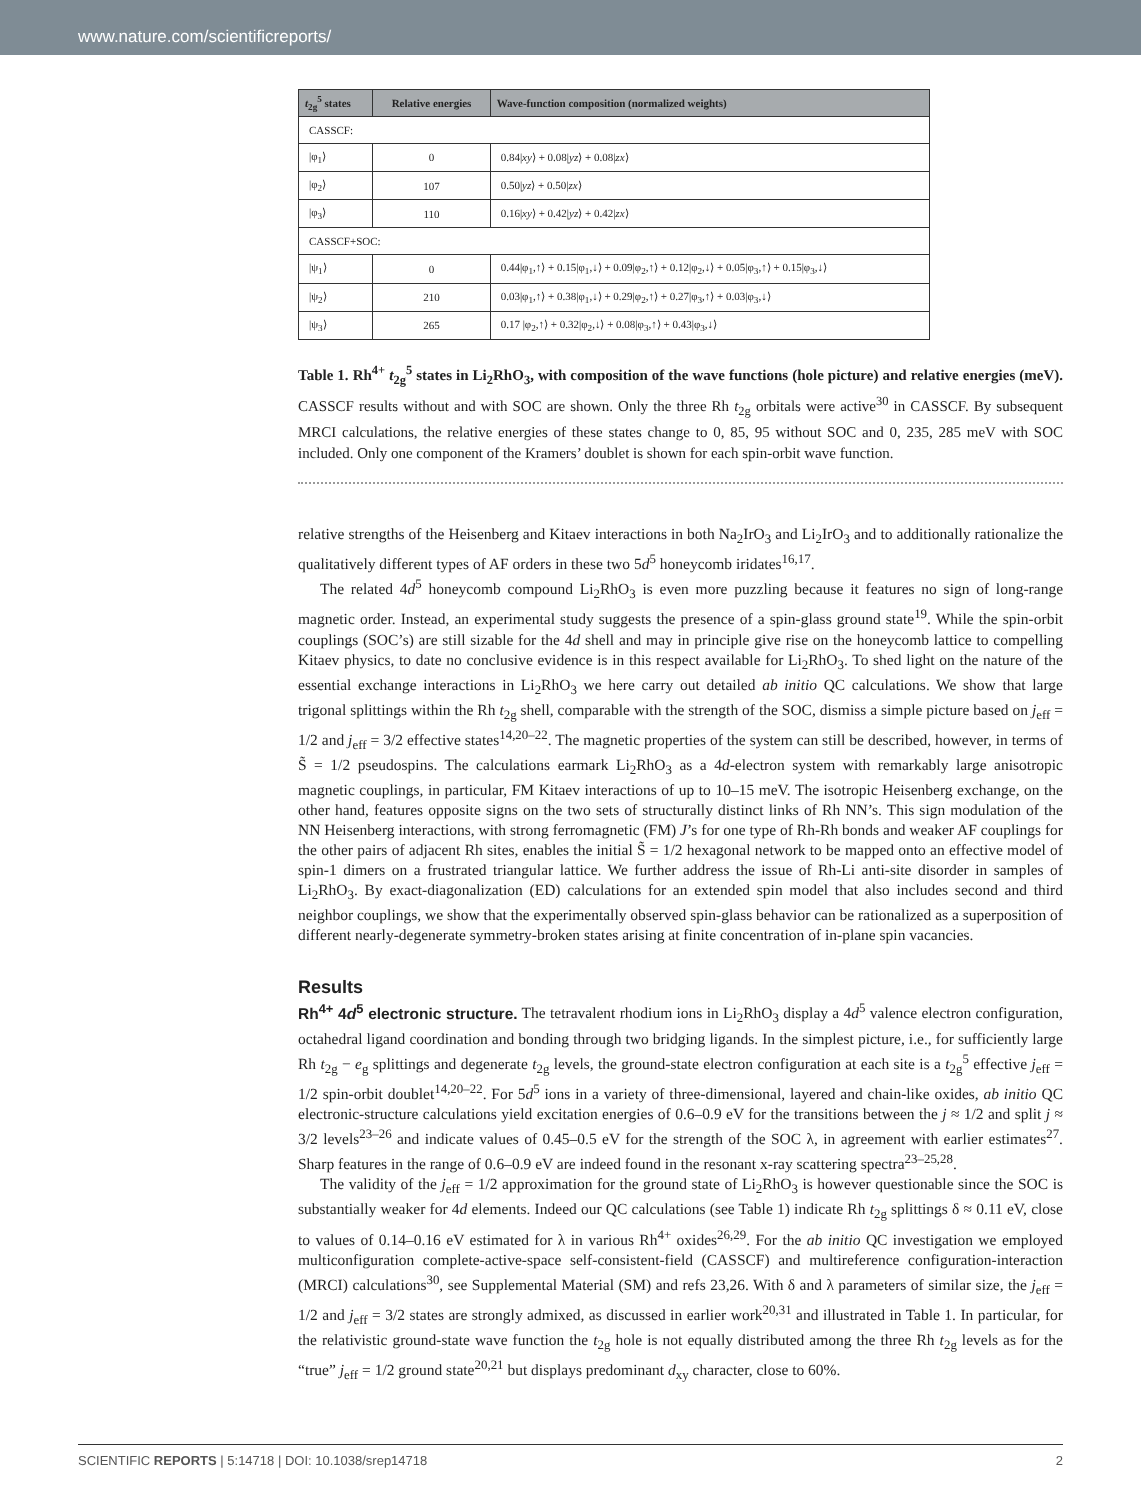www.nature.com/scientificreports/
| t<sub>2g</sub><sup>5</sup> states | Relative energies | Wave-function composition (normalized weights) |
| --- | --- | --- |
| CASSCF: | | |
| /φ<sub>1</sub>⟩ | 0 | 0.84/ xy ⟩ + 0.08/ yz ⟩ + 0.08/ zx ⟩ |
| /φ<sub>2</sub>⟩ | 107 | 0.50/ yz ⟩ + 0.50/ zx ⟩ |
| /φ<sub>3</sub>⟩ | 110 | 0.16/ xy ⟩ + 0.42/ yz ⟩ + 0.42/ zx ⟩ |
| CASSCF+SOC: | | |
| /ψ<sub>1</sub>⟩ | 0 | 0.44/φ<sub>1</sub>,↑⟩ + 0.15/φ<sub>1</sub>,↓⟩ + 0.09/φ<sub>2</sub>,↑⟩ + 0.12/φ<sub>2</sub>,↓⟩ + 0.05/φ<sub>3</sub>,↑⟩ + 0.15/φ<sub>3</sub>,↓⟩ |
| /ψ<sub>2</sub>⟩ | 210 | 0.03/φ<sub>1</sub>,↑⟩ + 0.38/φ<sub>1</sub>,↓⟩ + 0.29/φ<sub>2</sub>,↑⟩ + 0.27/φ<sub>3</sub>,↑⟩ + 0.03/φ<sub>3</sub>,↓⟩ |
| /ψ<sub>3</sub>⟩ | 265 | 0.17 /φ<sub>2</sub>,↑⟩ + 0.32/φ<sub>2</sub>,↓⟩ + 0.08/φ<sub>3</sub>,↑⟩ + 0.43/φ<sub>3</sub>,↓⟩ |
Table 1. Rh<sup>4+</sup> t<sub>2g</sub><sup>5</sup> states in Li<sub>2</sub>RhO<sub>3</sub>, with composition of the wave functions (hole picture) and relative energies (meV). CASSCF results without and with SOC are shown. Only the three Rh t<sub>2g</sub> orbitals were active<sup>30</sup> in CASSCF. By subsequent MRCI calculations, the relative energies of these states change to 0, 85, 95 without SOC and 0, 235, 285 meV with SOC included. Only one component of the Kramers’ doublet is shown for each spin-orbit wave function.
relative strengths of the Heisenberg and Kitaev interactions in both Na<sub>2</sub>IrO<sub>3</sub> and Li<sub>2</sub>IrO<sub>3</sub> and to additionally rationalize the qualitatively different types of AF orders in these two 5d<sup>5</sup> honeycomb iridates<sup>16,17</sup>.
The related 4d<sup>5</sup> honeycomb compound Li<sub>2</sub>RhO<sub>3</sub> is even more puzzling because it features no sign of long-range magnetic order. Instead, an experimental study suggests the presence of a spin-glass ground state<sup>19</sup>. While the spin-orbit couplings (SOC’s) are still sizable for the 4d shell and may in principle give rise on the honeycomb lattice to compelling Kitaev physics, to date no conclusive evidence is in this respect available for Li<sub>2</sub>RhO<sub>3</sub>. To shed light on the nature of the essential exchange interactions in Li<sub>2</sub>RhO<sub>3</sub> we here carry out detailed ab initio QC calculations. We show that large trigonal splittings within the Rh t<sub>2g</sub> shell, comparable with the strength of the SOC, dismiss a simple picture based on j<sub>eff</sub> = 1/2 and j<sub>eff</sub> = 3/2 effective states<sup>14,20–22</sup>. The magnetic properties of the system can still be described, however, in terms of S̃ = 1/2 pseudospins. The calculations earmark Li<sub>2</sub>RhO<sub>3</sub> as a 4d-electron system with remarkably large anisotropic magnetic couplings, in particular, FM Kitaev interactions of up to 10–15 meV. The isotropic Heisenberg exchange, on the other hand, features opposite signs on the two sets of structurally distinct links of Rh NN’s. This sign modulation of the NN Heisenberg interactions, with strong ferromagnetic (FM) J’s for one type of Rh-Rh bonds and weaker AF couplings for the other pairs of adjacent Rh sites, enables the initial S̃ = 1/2 hexagonal network to be mapped onto an effective model of spin-1 dimers on a frustrated triangular lattice. We further address the issue of Rh-Li anti-site disorder in samples of Li<sub>2</sub>RhO<sub>3</sub>. By exact-diagonalization (ED) calculations for an extended spin model that also includes second and third neighbor couplings, we show that the experimentally observed spin-glass behavior can be rationalized as a superposition of different nearly-degenerate symmetry-broken states arising at finite concentration of in-plane spin vacancies.
Results
Rh<sup>4+</sup> 4d<sup>5</sup> electronic structure. The tetravalent rhodium ions in Li<sub>2</sub>RhO<sub>3</sub> display a 4d<sup>5</sup> valence electron configuration, octahedral ligand coordination and bonding through two bridging ligands. In the simplest picture, i.e., for sufficiently large Rh t<sub>2g</sub> − e<sub>g</sub> splittings and degenerate t<sub>2g</sub> levels, the ground-state electron configuration at each site is a t<sub>2g</sub><sup>5</sup> effective j<sub>eff</sub> = 1/2 spin-orbit doublet<sup>14,20–22</sup>. For 5d<sup>5</sup> ions in a variety of three-dimensional, layered and chain-like oxides, ab initio QC electronic-structure calculations yield excitation energies of 0.6–0.9 eV for the transitions between the j ≈ 1/2 and split j ≈ 3/2 levels<sup>23–26</sup> and indicate values of 0.45–0.5 eV for the strength of the SOC λ, in agreement with earlier estimates<sup>27</sup>. Sharp features in the range of 0.6–0.9 eV are indeed found in the resonant x-ray scattering spectra<sup>23–25,28</sup>.
The validity of the j<sub>eff</sub> = 1/2 approximation for the ground state of Li<sub>2</sub>RhO<sub>3</sub> is however questionable since the SOC is substantially weaker for 4d elements. Indeed our QC calculations (see Table 1) indicate Rh t<sub>2g</sub> splittings δ ≈ 0.11 eV, close to values of 0.14–0.16 eV estimated for λ in various Rh<sup>4+</sup> oxides<sup>26,29</sup>. For the ab initio QC investigation we employed multiconfiguration complete-active-space self-consistent-field (CASSCF) and multireference configuration-interaction (MRCI) calculations<sup>30</sup>, see Supplemental Material (SM) and refs 23,26. With δ and λ parameters of similar size, the j<sub>eff</sub> = 1/2 and j<sub>eff</sub> = 3/2 states are strongly admixed, as discussed in earlier work<sup>20,31</sup> and illustrated in Table 1. In particular, for the relativistic ground-state wave function the t<sub>2g</sub> hole is not equally distributed among the three Rh t<sub>2g</sub> levels as for the “true” j<sub>eff</sub> = 1/2 ground state<sup>20,21</sup> but displays predominant d<sub>xy</sub> character, close to 60%.
SCIENTIFIC REPORTS | 5:14718 | DOI: 10.1038/srep14718 2